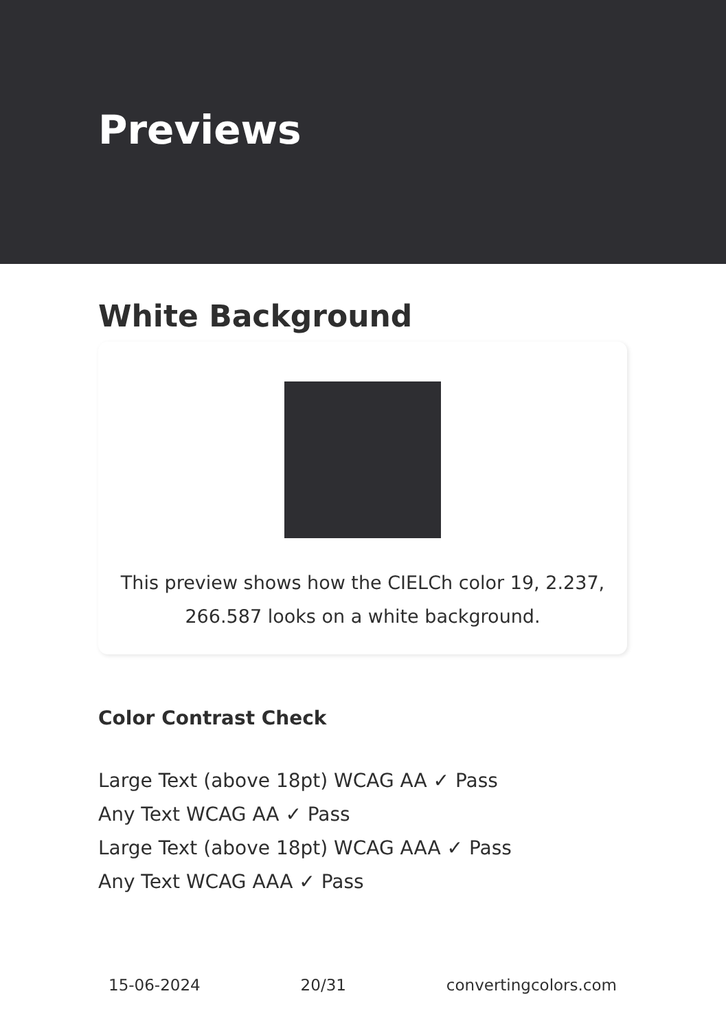Previews
White Background
This preview shows how the CIELCh color 19, 2.237, 266.587 looks on a white background.
Color Contrast Check
Large Text (above 18pt) WCAG AA ✓ Pass
Any Text WCAG AA ✓ Pass
Large Text (above 18pt) WCAG AAA ✓ Pass
Any Text WCAG AAA ✓ Pass
15-06-2024 20/31 convertingcolors.com